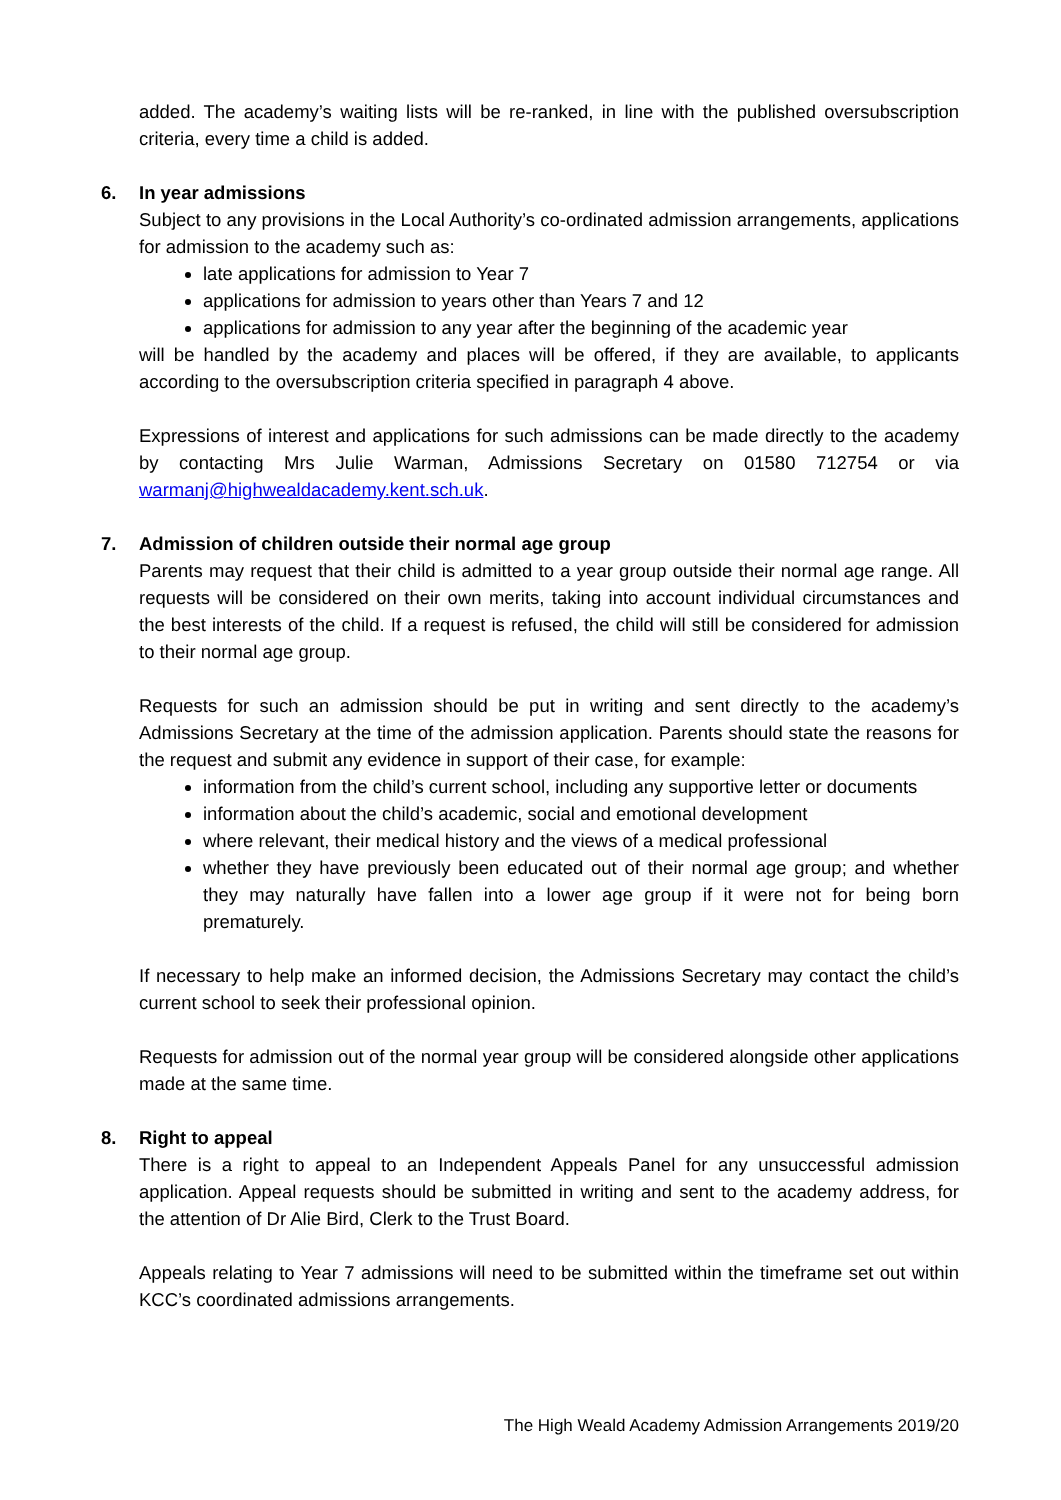added. The academy’s waiting lists will be re-ranked, in line with the published oversubscription criteria, every time a child is added.
6. In year admissions
Subject to any provisions in the Local Authority’s co-ordinated admission arrangements, applications for admission to the academy such as:
late applications for admission to Year 7
applications for admission to years other than Years 7 and 12
applications for admission to any year after the beginning of the academic year
will be handled by the academy and places will be offered, if they are available, to applicants according to the oversubscription criteria specified in paragraph 4 above.
Expressions of interest and applications for such admissions can be made directly to the academy by contacting Mrs Julie Warman, Admissions Secretary on 01580 712754 or via warmanj@highwealdacademy.kent.sch.uk.
7. Admission of children outside their normal age group
Parents may request that their child is admitted to a year group outside their normal age range. All requests will be considered on their own merits, taking into account individual circumstances and the best interests of the child. If a request is refused, the child will still be considered for admission to their normal age group.
Requests for such an admission should be put in writing and sent directly to the academy’s Admissions Secretary at the time of the admission application. Parents should state the reasons for the request and submit any evidence in support of their case, for example:
information from the child’s current school, including any supportive letter or documents
information about the child’s academic, social and emotional development
where relevant, their medical history and the views of a medical professional
whether they have previously been educated out of their normal age group; and whether they may naturally have fallen into a lower age group if it were not for being born prematurely.
If necessary to help make an informed decision, the Admissions Secretary may contact the child’s current school to seek their professional opinion.
Requests for admission out of the normal year group will be considered alongside other applications made at the same time.
8. Right to appeal
There is a right to appeal to an Independent Appeals Panel for any unsuccessful admission application. Appeal requests should be submitted in writing and sent to the academy address, for the attention of Dr Alie Bird, Clerk to the Trust Board.
Appeals relating to Year 7 admissions will need to be submitted within the timeframe set out within KCC’s coordinated admissions arrangements.
The High Weald Academy Admission Arrangements 2019/20